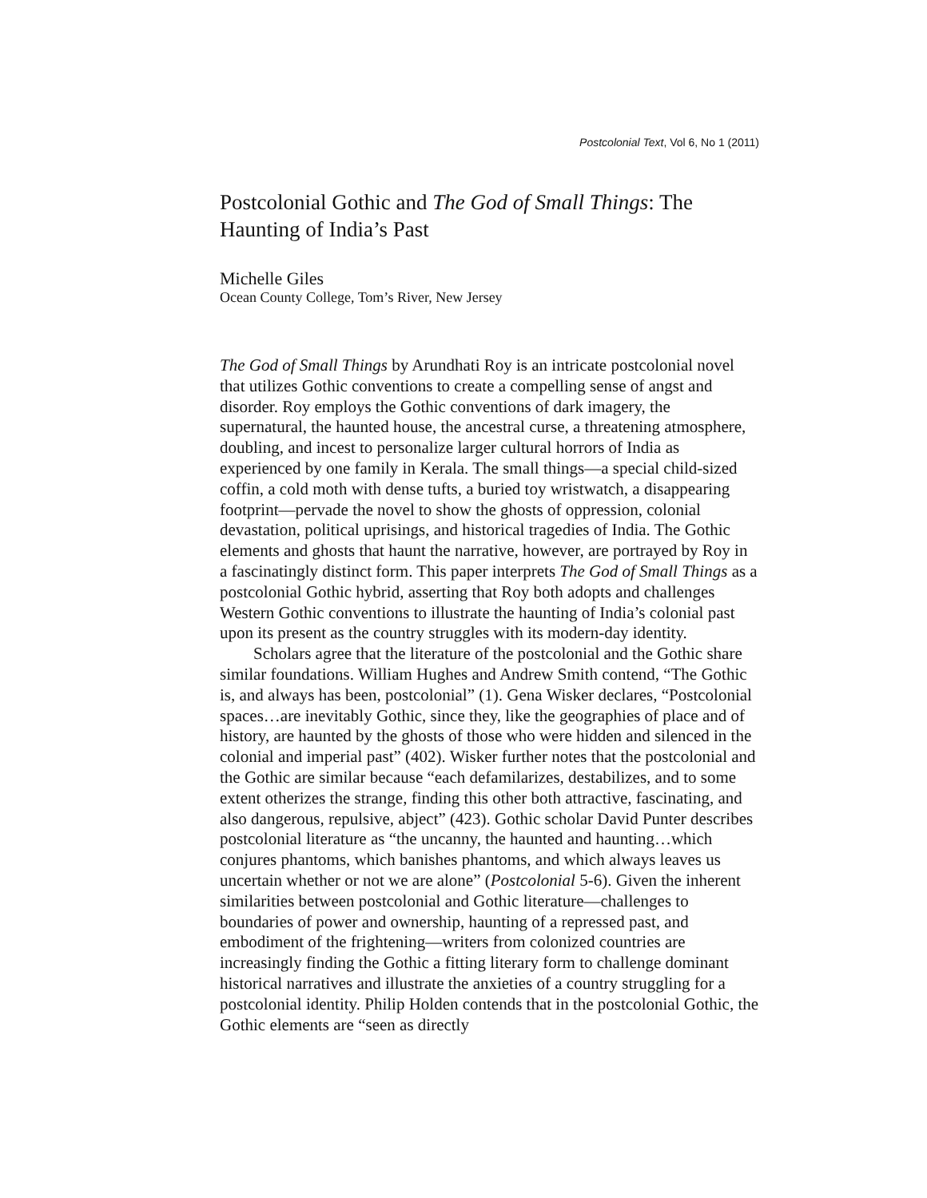Postcolonial Text, Vol 6, No 1 (2011)
Postcolonial Gothic and The God of Small Things: The Haunting of India’s Past
Michelle Giles
Ocean County College, Tom’s River, New Jersey
The God of Small Things by Arundhati Roy is an intricate postcolonial novel that utilizes Gothic conventions to create a compelling sense of angst and disorder. Roy employs the Gothic conventions of dark imagery, the supernatural, the haunted house, the ancestral curse, a threatening atmosphere, doubling, and incest to personalize larger cultural horrors of India as experienced by one family in Kerala. The small things—a special child-sized coffin, a cold moth with dense tufts, a buried toy wristwatch, a disappearing footprint—pervade the novel to show the ghosts of oppression, colonial devastation, political uprisings, and historical tragedies of India. The Gothic elements and ghosts that haunt the narrative, however, are portrayed by Roy in a fascinatingly distinct form. This paper interprets The God of Small Things as a postcolonial Gothic hybrid, asserting that Roy both adopts and challenges Western Gothic conventions to illustrate the haunting of India’s colonial past upon its present as the country struggles with its modern-day identity.
Scholars agree that the literature of the postcolonial and the Gothic share similar foundations. William Hughes and Andrew Smith contend, “The Gothic is, and always has been, postcolonial” (1). Gena Wisker declares, “Postcolonial spaces…are inevitably Gothic, since they, like the geographies of place and of history, are haunted by the ghosts of those who were hidden and silenced in the colonial and imperial past” (402). Wisker further notes that the postcolonial and the Gothic are similar because “each defamilarizes, destabilizes, and to some extent otherizes the strange, finding this other both attractive, fascinating, and also dangerous, repulsive, abject” (423). Gothic scholar David Punter describes postcolonial literature as “the uncanny, the haunted and haunting…which conjures phantoms, which banishes phantoms, and which always leaves us uncertain whether or not we are alone” (Postcolonial 5-6). Given the inherent similarities between postcolonial and Gothic literature—challenges to boundaries of power and ownership, haunting of a repressed past, and embodiment of the frightening—writers from colonized countries are increasingly finding the Gothic a fitting literary form to challenge dominant historical narratives and illustrate the anxieties of a country struggling for a postcolonial identity. Philip Holden contends that in the postcolonial Gothic, the Gothic elements are “seen as directly